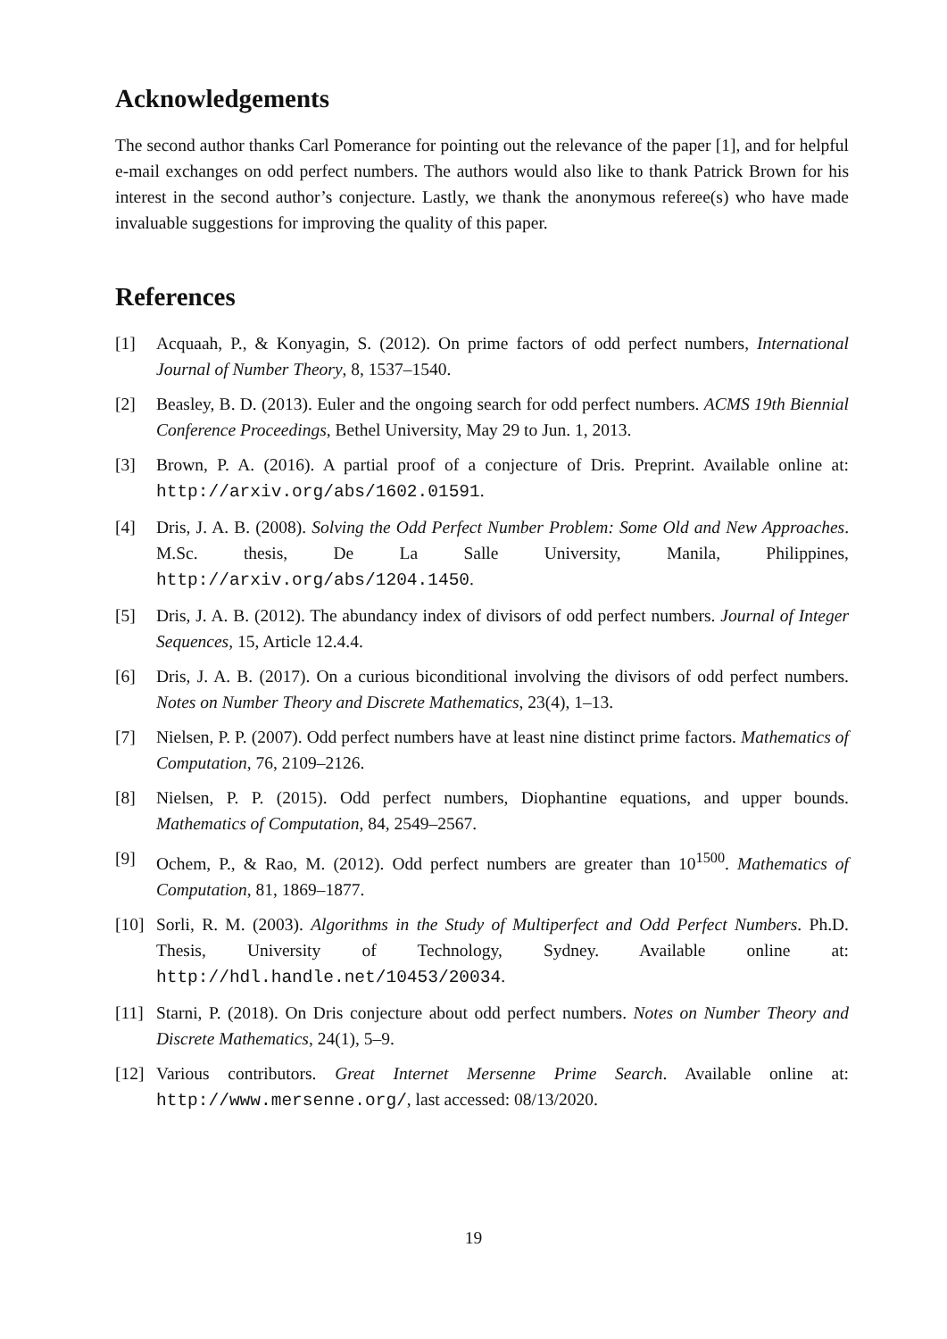Acknowledgements
The second author thanks Carl Pomerance for pointing out the relevance of the paper [1], and for helpful e-mail exchanges on odd perfect numbers. The authors would also like to thank Patrick Brown for his interest in the second author’s conjecture. Lastly, we thank the anonymous referee(s) who have made invaluable suggestions for improving the quality of this paper.
References
[1] Acquaah, P., & Konyagin, S. (2012). On prime factors of odd perfect numbers, International Journal of Number Theory, 8, 1537–1540.
[2] Beasley, B. D. (2013). Euler and the ongoing search for odd perfect numbers. ACMS 19th Biennial Conference Proceedings, Bethel University, May 29 to Jun. 1, 2013.
[3] Brown, P. A. (2016). A partial proof of a conjecture of Dris. Preprint. Available online at: http://arxiv.org/abs/1602.01591.
[4] Dris, J. A. B. (2008). Solving the Odd Perfect Number Problem: Some Old and New Approaches. M.Sc. thesis, De La Salle University, Manila, Philippines, http://arxiv.org/abs/1204.1450.
[5] Dris, J. A. B. (2012). The abundancy index of divisors of odd perfect numbers. Journal of Integer Sequences, 15, Article 12.4.4.
[6] Dris, J. A. B. (2017). On a curious biconditional involving the divisors of odd perfect numbers. Notes on Number Theory and Discrete Mathematics, 23(4), 1–13.
[7] Nielsen, P. P. (2007). Odd perfect numbers have at least nine distinct prime factors. Mathematics of Computation, 76, 2109–2126.
[8] Nielsen, P. P. (2015). Odd perfect numbers, Diophantine equations, and upper bounds. Mathematics of Computation, 84, 2549–2567.
[9] Ochem, P., & Rao, M. (2012). Odd perfect numbers are greater than 10<sup>1500</sup>. Mathematics of Computation, 81, 1869–1877.
[10] Sorli, R. M. (2003). Algorithms in the Study of Multiperfect and Odd Perfect Numbers. Ph.D. Thesis, University of Technology, Sydney. Available online at: http://hdl.handle.net/10453/20034.
[11] Starni, P. (2018). On Dris conjecture about odd perfect numbers. Notes on Number Theory and Discrete Mathematics, 24(1), 5–9.
[12] Various contributors. Great Internet Mersenne Prime Search. Available online at: http://www.mersenne.org/, last accessed: 08/13/2020.
19